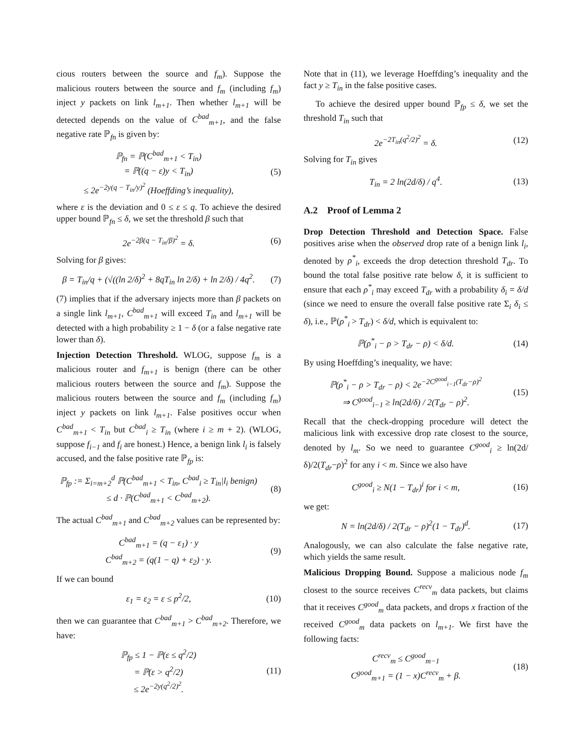cious routers between the source and f<sub>m</sub>). Suppose the malicious routers between the source and f<sub>m</sub> (including f<sub>m</sub>) inject y packets on link l<sub>m+1</sub>. Then whether l<sub>m+1</sub> will be detected depends on the value of C<sup>bad</sup><sub>m+1</sub>, and the false negative rate ℙ<sub>fn</sub> is given by:
ℙ<sub>fn</sub> = ℙ(C<sup>bad</sup><sub>m+1</sub> < T<sub>in</sub>)
= ℙ((q − ε)y < T<sub>in</sub>)
≤ 2e<sup>−2y(q − T<sub>in</sub>/y)<sup>2</sup></sup> (Hoeffding’s inequality),
(5)
where ε is the deviation and 0 ≤ ε ≤ q. To achieve the desired upper bound ℙ<sub>fn</sub> ≤ δ, we set the threshold β such that
2e<sup>−2β(q − T<sub>in</sub>/β)<sup>2</sup></sup> = δ. (6)
Solving for β gives:
β = T<sub>in</sub>/q + (√((ln 2/δ)<sup>2</sup> + 8qT<sub>in</sub> ln 2/δ) + ln 2/δ) / 4q<sup>2</sup>.
(7)
(7) implies that if the adversary injects more than β packets on a single link l<sub>m+1</sub>, C<sup>bad</sup><sub>m+1</sub> will exceed T<sub>in</sub> and l<sub>m+1</sub> will be detected with a high probability ≥ 1 − δ (or a false negative rate lower than δ).
Injection Detection Threshold. WLOG, suppose f<sub>m</sub> is a malicious router and f<sub>m+1</sub> is benign (there can be other malicious routers between the source and f<sub>m</sub>). Suppose the malicious routers between the source and f<sub>m</sub> (including f<sub>m</sub>) inject y packets on link l<sub>m+1</sub>. False positives occur when C<sup>bad</sup><sub>m+1</sub> < T<sub>in</sub> but C<sup>bad</sup><sub>i</sub> ≥ T<sub>in</sub> (where i ≥ m + 2). (WLOG, suppose f<sub>i−1</sub> and f<sub>i</sub> are honest.) Hence, a benign link l<sub>i</sub> is falsely accused, and the false positive rate ℙ<sub>fp</sub> is:
ℙ<sub>fp</sub> := Σ<sub>i=m+2</sub><sup>d</sup> ℙ(C<sup>bad</sup><sub>m+1</sub> < T<sub>in</sub>, C<sup>bad</sup><sub>i</sub> ≥ T<sub>in</sub>|l<sub>i</sub> benign)
≤ d · ℙ(C<sup>bad</sup><sub>m+1</sub> < C<sup>bad</sup><sub>m+2</sub>).
(8)
The actual C<sup>bad</sup><sub>m+1</sub> and C<sup>bad</sup><sub>m+2</sub> values can be represented by:
C<sup>bad</sup><sub>m+1</sub> = (q − ε<sub>1</sub>) · y
C<sup>bad</sup><sub>m+2</sub> = (q(1 − q) + ε<sub>2</sub>) · y.
(9)
If we can bound
ε<sub>1</sub> = ε<sub>2</sub> = ε ≤ p<sup>2</sup>/2,
(10)
then we can guarantee that C<sup>bad</sup><sub>m+1</sub> > C<sup>bad</sup><sub>m+2</sub>. Therefore, we have:
ℙ<sub>fp</sub> ≤ 1 − ℙ(ε ≤ q<sup>2</sup>/2)
= ℙ(ε > q<sup>2</sup>/2)
≤ 2e<sup>−2y(q<sup>2</sup>/2)<sup>2</sup></sup>.
(11)
Note that in (11), we leverage Hoeffding’s inequality and the fact y ≥ T<sub>in</sub> in the false positive cases.
To achieve the desired upper bound ℙ<sub>fp</sub> ≤ δ, we set the threshold T<sub>in</sub> such that
2e<sup>−2T<sub>in</sub>(q<sup>2</sup>/2)<sup>2</sup></sup> = δ.
(12)
Solving for T<sub>in</sub> gives
T<sub>in</sub> = 2 ln(2d/δ) / q<sup>4</sup>.
(13)
A.2 Proof of Lemma 2
Drop Detection Threshold and Detection Space. False positives arise when the observed drop rate of a benign link l<sub>i</sub>, denoted by ρ<sup>*</sup><sub>i</sub>, exceeds the drop detection threshold T<sub>dr</sub>. To bound the total false positive rate below δ, it is sufficient to ensure that each ρ<sup>*</sup><sub>i</sub> may exceed T<sub>dr</sub> with a probability δ<sub>i</sub> = δ/d (since we need to ensure the overall false positive rate Σ<sub>i</sub> δ<sub>i</sub> ≤ δ), i.e., ℙ(ρ<sup>*</sup><sub>i</sub> > T<sub>dr</sub>) < δ/d, which is equivalent to:
ℙ(ρ<sup>*</sup><sub>i</sub> − ρ > T<sub>dr</sub> − ρ) < δ/d.
(14)
By using Hoeffding’s inequality, we have:
ℙ(ρ<sup>*</sup><sub>i</sub> − ρ > T<sub>dr</sub> − ρ) < 2e<sup>−2C<sup>good</sup><sub>i−1</sub>(T<sub>dr</sub>−ρ)<sup>2</sup></sup>
⇒ C<sup>good</sup><sub>i−1</sub> ≥ ln(2d/δ) / 2(T<sub>dr</sub> − ρ)<sup>2</sup>.
(15)
Recall that the check-dropping procedure will detect the malicious link with excessive drop rate closest to the source, denoted by l<sub>m</sub>. So we need to guarantee C<sup>good</sup><sub>i</sub> ≥ ln(2d/δ)/2(T<sub>dr</sub>−ρ)<sup>2</sup> for any i < m. Since we also have
C<sup>good</sup><sub>i</sub> ≥ N(1 − T<sub>dr</sub>)<sup>i</sup> for i < m,
(16)
we get:
N = ln(2d/δ) / 2(T<sub>dr</sub> − ρ)<sup>2</sup>(1 − T<sub>dr</sub>)<sup>d</sup>.
(17)
Analogously, we can also calculate the false negative rate, which yields the same result.
Malicious Dropping Bound. Suppose a malicious node f<sub>m</sub> closest to the source receives C<sup>recv</sup><sub>m</sub> data packets, but claims that it receives C<sup>good</sup><sub>m</sub> data packets, and drops x fraction of the received C<sup>good</sup><sub>m</sub> data packets on l<sub>m+1</sub>. We first have the following facts:
C<sup>recv</sup><sub>m</sub> ≤ C<sup>good</sup><sub>m−1</sub>
C<sup>good</sup><sub>m+1</sub> = (1 − x)C<sup>recv</sup><sub>m</sub> + β.
(18)